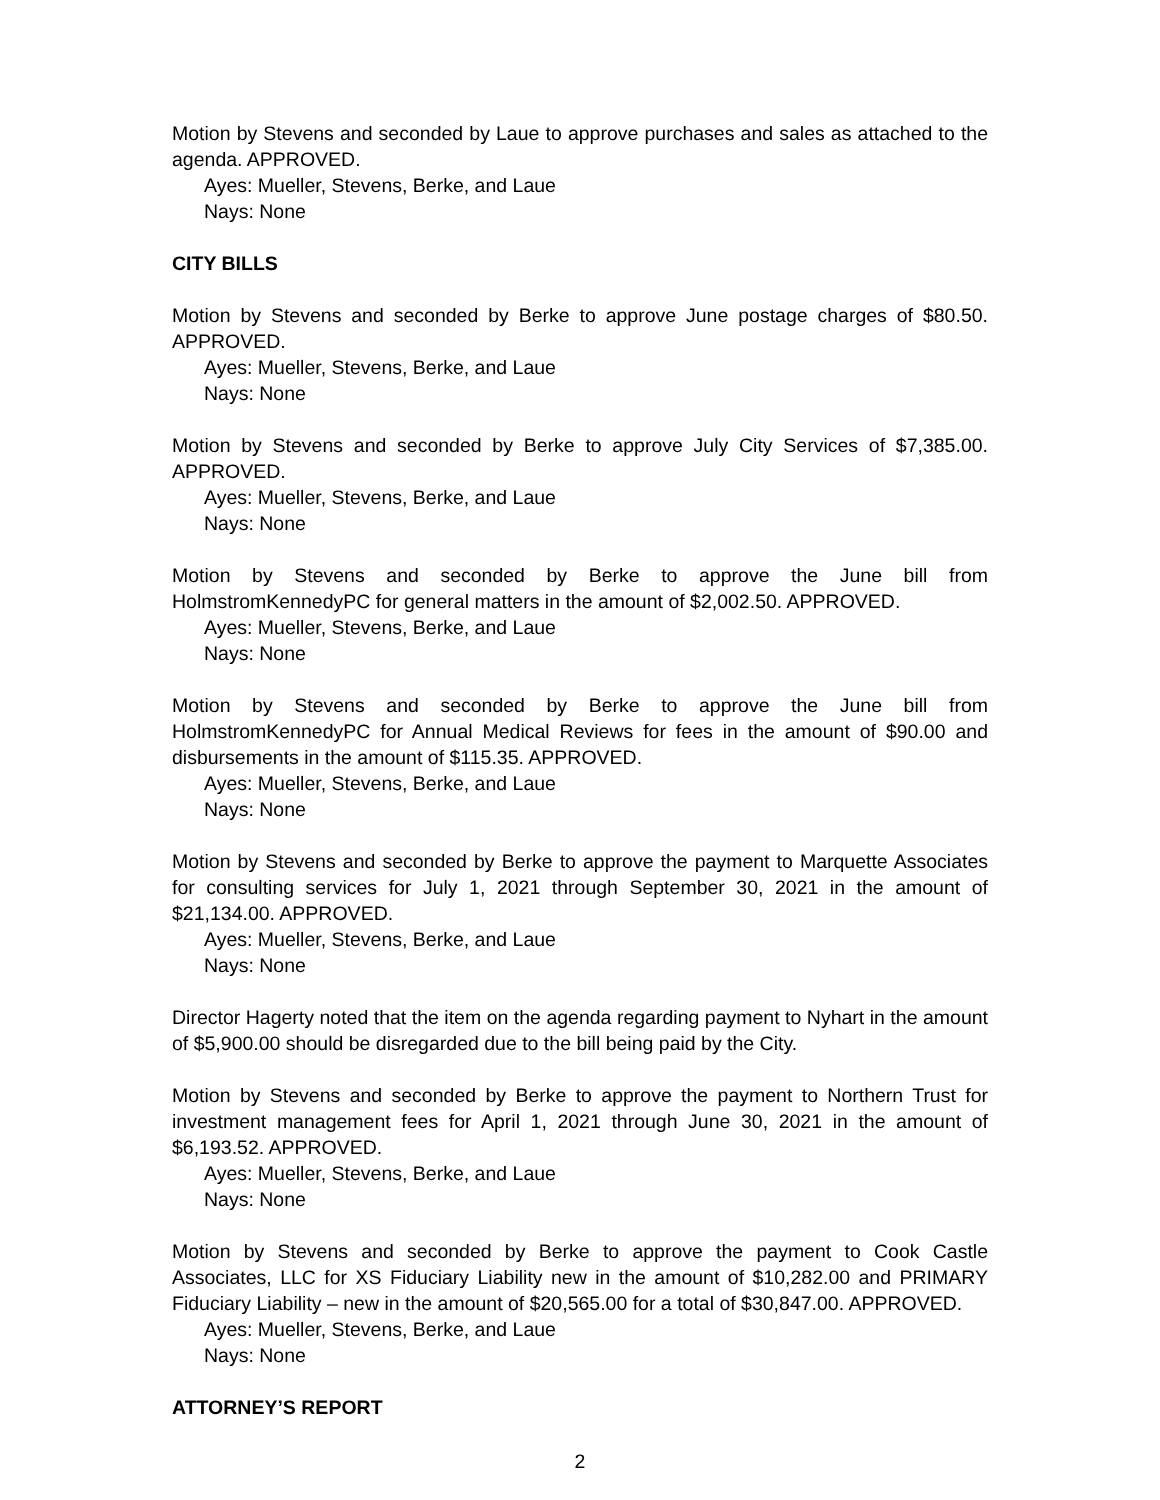Motion by Stevens and seconded by Laue to approve purchases and sales as attached to the agenda. APPROVED.
Ayes: Mueller, Stevens, Berke, and Laue
Nays: None
CITY BILLS
Motion by Stevens and seconded by Berke to approve June postage charges of $80.50. APPROVED.
Ayes: Mueller, Stevens, Berke, and Laue
Nays: None
Motion by Stevens and seconded by Berke to approve July City Services of $7,385.00. APPROVED.
Ayes: Mueller, Stevens, Berke, and Laue
Nays: None
Motion by Stevens and seconded by Berke to approve the June bill from HolmstromKennedyPC for general matters in the amount of $2,002.50. APPROVED.
Ayes: Mueller, Stevens, Berke, and Laue
Nays: None
Motion by Stevens and seconded by Berke to approve the June bill from HolmstromKennedyPC for Annual Medical Reviews for fees in the amount of $90.00 and disbursements in the amount of $115.35. APPROVED.
Ayes: Mueller, Stevens, Berke, and Laue
Nays: None
Motion by Stevens and seconded by Berke to approve the payment to Marquette Associates for consulting services for July 1, 2021 through September 30, 2021 in the amount of $21,134.00. APPROVED.
Ayes: Mueller, Stevens, Berke, and Laue
Nays: None
Director Hagerty noted that the item on the agenda regarding payment to Nyhart in the amount of $5,900.00 should be disregarded due to the bill being paid by the City.
Motion by Stevens and seconded by Berke to approve the payment to Northern Trust for investment management fees for April 1, 2021 through June 30, 2021 in the amount of $6,193.52. APPROVED.
Ayes: Mueller, Stevens, Berke, and Laue
Nays: None
Motion by Stevens and seconded by Berke to approve the payment to Cook Castle Associates, LLC for XS Fiduciary Liability new in the amount of $10,282.00 and PRIMARY Fiduciary Liability – new in the amount of $20,565.00 for a total of $30,847.00. APPROVED.
Ayes: Mueller, Stevens, Berke, and Laue
Nays: None
ATTORNEY’S REPORT
2